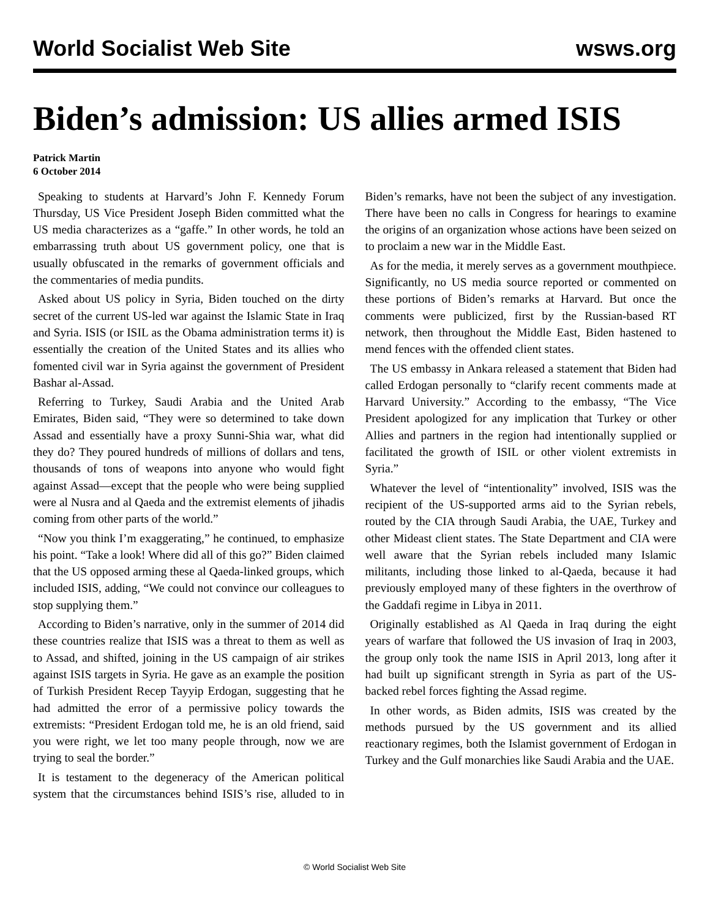World Socialist Web Site wsws.org
Biden’s admission: US allies armed ISIS
Patrick Martin
6 October 2014
Speaking to students at Harvard’s John F. Kennedy Forum Thursday, US Vice President Joseph Biden committed what the US media characterizes as a “gaffe.” In other words, he told an embarrassing truth about US government policy, one that is usually obfuscated in the remarks of government officials and the commentaries of media pundits.
Asked about US policy in Syria, Biden touched on the dirty secret of the current US-led war against the Islamic State in Iraq and Syria. ISIS (or ISIL as the Obama administration terms it) is essentially the creation of the United States and its allies who fomented civil war in Syria against the government of President Bashar al-Assad.
Referring to Turkey, Saudi Arabia and the United Arab Emirates, Biden said, “They were so determined to take down Assad and essentially have a proxy Sunni-Shia war, what did they do? They poured hundreds of millions of dollars and tens, thousands of tons of weapons into anyone who would fight against Assad—except that the people who were being supplied were al Nusra and al Qaeda and the extremist elements of jihadis coming from other parts of the world.”
“Now you think I’m exaggerating,” he continued, to emphasize his point. “Take a look! Where did all of this go?” Biden claimed that the US opposed arming these al Qaeda-linked groups, which included ISIS, adding, “We could not convince our colleagues to stop supplying them.”
According to Biden’s narrative, only in the summer of 2014 did these countries realize that ISIS was a threat to them as well as to Assad, and shifted, joining in the US campaign of air strikes against ISIS targets in Syria. He gave as an example the position of Turkish President Recep Tayyip Erdogan, suggesting that he had admitted the error of a permissive policy towards the extremists: “President Erdogan told me, he is an old friend, said you were right, we let too many people through, now we are trying to seal the border.”
It is testament to the degeneracy of the American political system that the circumstances behind ISIS’s rise, alluded to in Biden’s remarks, have not been the subject of any investigation. There have been no calls in Congress for hearings to examine the origins of an organization whose actions have been seized on to proclaim a new war in the Middle East.
As for the media, it merely serves as a government mouthpiece. Significantly, no US media source reported or commented on these portions of Biden’s remarks at Harvard. But once the comments were publicized, first by the Russian-based RT network, then throughout the Middle East, Biden hastened to mend fences with the offended client states.
The US embassy in Ankara released a statement that Biden had called Erdogan personally to “clarify recent comments made at Harvard University.” According to the embassy, “The Vice President apologized for any implication that Turkey or other Allies and partners in the region had intentionally supplied or facilitated the growth of ISIL or other violent extremists in Syria.”
Whatever the level of “intentionality” involved, ISIS was the recipient of the US-supported arms aid to the Syrian rebels, routed by the CIA through Saudi Arabia, the UAE, Turkey and other Mideast client states. The State Department and CIA were well aware that the Syrian rebels included many Islamic militants, including those linked to al-Qaeda, because it had previously employed many of these fighters in the overthrow of the Gaddafi regime in Libya in 2011.
Originally established as Al Qaeda in Iraq during the eight years of warfare that followed the US invasion of Iraq in 2003, the group only took the name ISIS in April 2013, long after it had built up significant strength in Syria as part of the US-backed rebel forces fighting the Assad regime.
In other words, as Biden admits, ISIS was created by the methods pursued by the US government and its allied reactionary regimes, both the Islamist government of Erdogan in Turkey and the Gulf monarchies like Saudi Arabia and the UAE.
© World Socialist Web Site